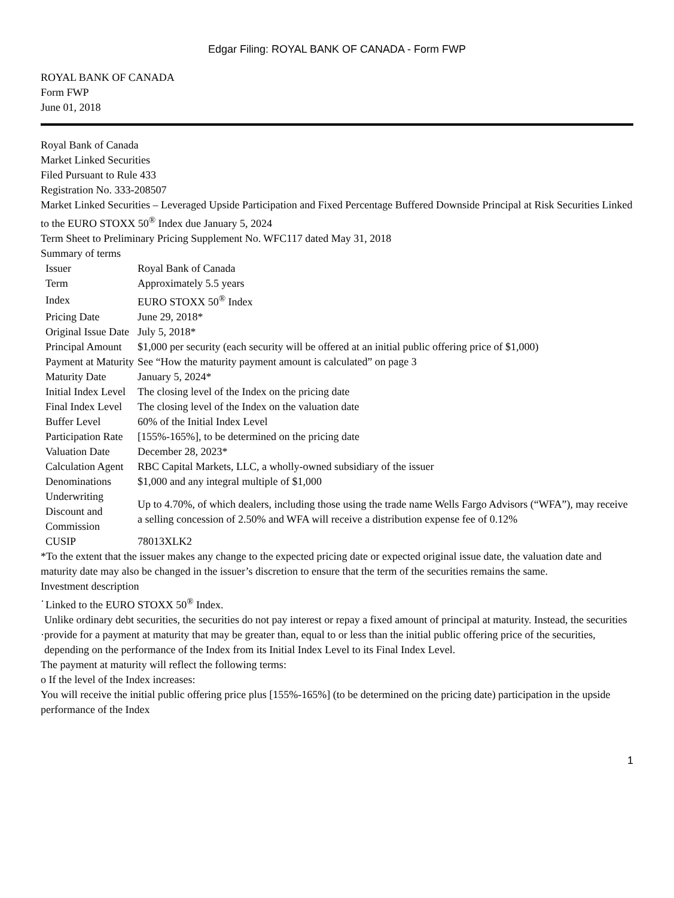Edgar Filing: ROYAL BANK OF CANADA - Form FWP
ROYAL BANK OF CANADA
Form FWP
June 01, 2018
Royal Bank of Canada
Market Linked Securities
Filed Pursuant to Rule 433
Registration No. 333-208507
Market Linked Securities – Leveraged Upside Participation and Fixed Percentage Buffered Downside Principal at Risk Securities Linked to the EURO STOXX 50<sup>®</sup> Index due January 5, 2024
Term Sheet to Preliminary Pricing Supplement No. WFC117 dated May 31, 2018
Summary of terms
| Issuer | Royal Bank of Canada |
| Term | Approximately 5.5 years |
| Index | EURO STOXX 50<sup>®</sup> Index |
| Pricing Date | June 29, 2018* |
| Original Issue Date | July 5, 2018* |
| Principal Amount | $1,000 per security (each security will be offered at an initial public offering price of $1,000) |
| Payment at Maturity | See “How the maturity payment amount is calculated” on page 3 |
| Maturity Date | January 5, 2024* |
| Initial Index Level | The closing level of the Index on the pricing date |
| Final Index Level | The closing level of the Index on the valuation date |
| Buffer Level | 60% of the Initial Index Level |
| Participation Rate | [155%-165%], to be determined on the pricing date |
| Valuation Date | December 28, 2023* |
| Calculation Agent | RBC Capital Markets, LLC, a wholly-owned subsidiary of the issuer |
| Denominations | $1,000 and any integral multiple of $1,000 |
| Underwriting Discount and Commission | Up to 4.70%, of which dealers, including those using the trade name Wells Fargo Advisors (“WFA”), may receive a selling concession of 2.50% and WFA will receive a distribution expense fee of 0.12% |
| CUSIP | 78013XLK2 |
*To the extent that the issuer makes any change to the expected pricing date or expected original issue date, the valuation date and maturity date may also be changed in the issuer’s discretion to ensure that the term of the securities remains the same.
Investment description
·
Linked to the EURO STOXX 50<sup>®</sup> Index.
·
Unlike ordinary debt securities, the securities do not pay interest or repay a fixed amount of principal at maturity. Instead, the securities provide for a payment at maturity that may be greater than, equal to or less than the initial public offering price of the securities, depending on the performance of the Index from its Initial Index Level to its Final Index Level.
The payment at maturity will reflect the following terms:
o If the level of the Index increases:
You will receive the initial public offering price plus [155%-165%] (to be determined on the pricing date) participation in the upside performance of the Index
1